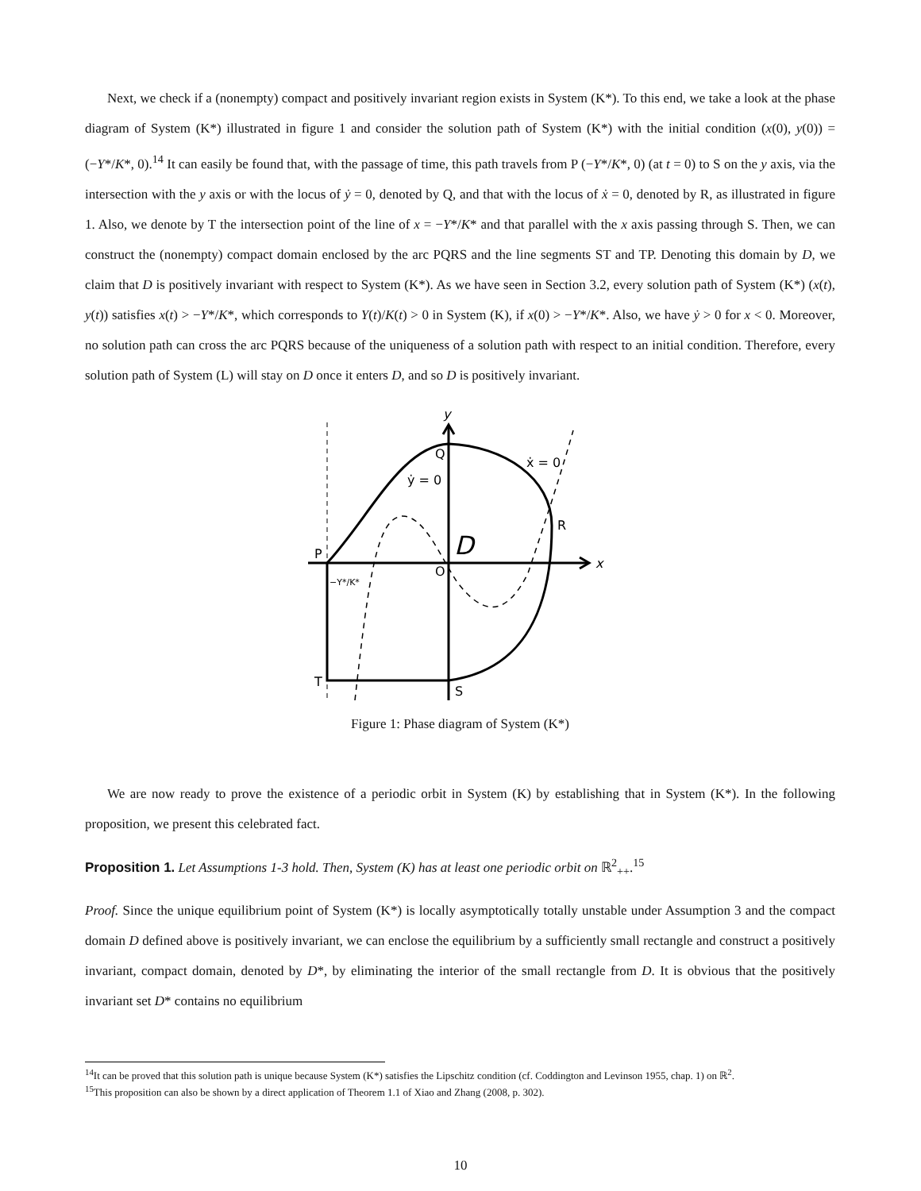Next, we check if a (nonempty) compact and positively invariant region exists in System (K*). To this end, we take a look at the phase diagram of System (K*) illustrated in figure 1 and consider the solution path of System (K*) with the initial condition (x(0), y(0)) = (−Y*/K*, 0).<sup>14</sup> It can easily be found that, with the passage of time, this path travels from P (−Y*/K*, 0) (at t = 0) to S on the y axis, via the intersection with the y axis or with the locus of ẏ = 0, denoted by Q, and that with the locus of ẋ = 0, denoted by R, as illustrated in figure 1. Also, we denote by T the intersection point of the line of x = −Y*/K* and that parallel with the x axis passing through S. Then, we can construct the (nonempty) compact domain enclosed by the arc PQRS and the line segments ST and TP. Denoting this domain by D, we claim that D is positively invariant with respect to System (K*). As we have seen in Section 3.2, every solution path of System (K*) (x(t), y(t)) satisfies x(t) > −Y*/K*, which corresponds to Y(t)/K(t) > 0 in System (K), if x(0) > −Y*/K*. Also, we have ẏ > 0 for x < 0. Moreover, no solution path can cross the arc PQRS because of the uniqueness of a solution path with respect to an initial condition. Therefore, every solution path of System (L) will stay on D once it enters D, and so D is positively invariant.
y
x
Q
R
P
T
S
O
D
ẏ = 0
ẋ = 0
−Y*/K*
Figure 1: Phase diagram of System (K*)
We are now ready to prove the existence of a periodic orbit in System (K) by establishing that in System (K*). In the following proposition, we present this celebrated fact.
Proposition 1. Let Assumptions 1-3 hold. Then, System (K) has at least one periodic orbit on ℝ<sup>2</sup><sub>++</sub>.<sup>15</sup>
Proof. Since the unique equilibrium point of System (K*) is locally asymptotically totally unstable under Assumption 3 and the compact domain D defined above is positively invariant, we can enclose the equilibrium by a sufficiently small rectangle and construct a positively invariant, compact domain, denoted by D*, by eliminating the interior of the small rectangle from D. It is obvious that the positively invariant set D* contains no equilibrium
<sup>14</sup> It can be proved that this solution path is unique because System (K*) satisfies the Lipschitz condition (cf. Coddington and Levinson 1955, chap. 1) on ℝ<sup>2</sup>.
<sup>15</sup> This proposition can also be shown by a direct application of Theorem 1.1 of Xiao and Zhang (2008, p. 302).
10